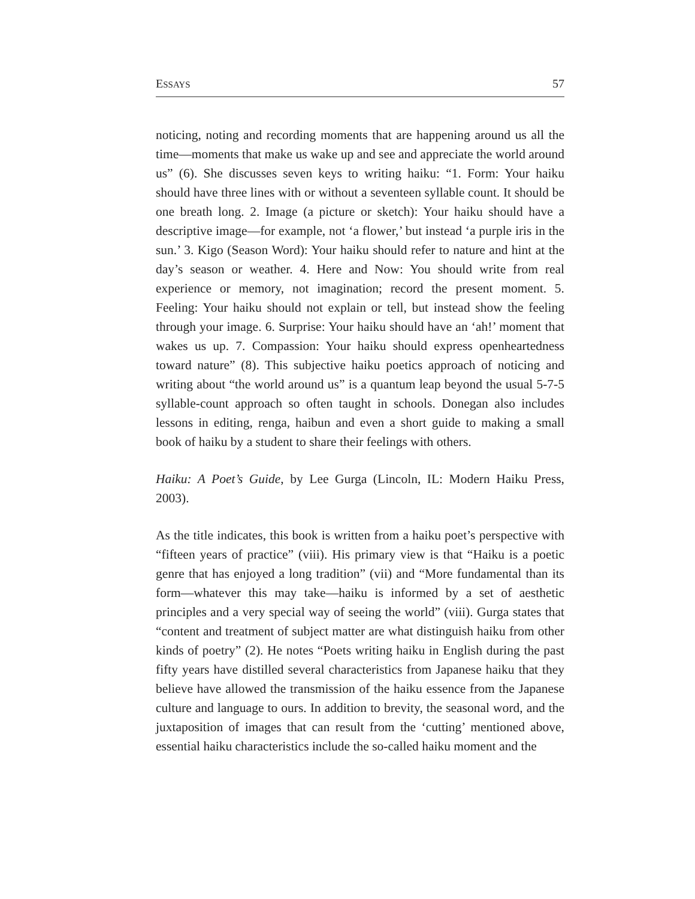ESSAYS 57
noticing, noting and recording moments that are happening around us all the time—moments that make us wake up and see and appreciate the world around us” (6). She discusses seven keys to writing haiku: “1. Form: Your haiku should have three lines with or without a seventeen syllable count. It should be one breath long. 2. Image (a picture or sketch): Your haiku should have a descriptive image—for example, not ‘a flower,’ but instead ‘a purple iris in the sun.’ 3. Kigo (Season Word): Your haiku should refer to nature and hint at the day’s season or weather. 4. Here and Now: You should write from real experience or memory, not imagination; record the present moment. 5. Feeling: Your haiku should not explain or tell, but instead show the feeling through your image. 6. Surprise: Your haiku should have an ‘ah!’ moment that wakes us up. 7. Compassion: Your haiku should express openheartedness toward nature” (8). This subjective haiku poetics approach of noticing and writing about “the world around us” is a quantum leap beyond the usual 5-7-5 syllable-count approach so often taught in schools. Donegan also includes lessons in editing, renga, haibun and even a short guide to making a small book of haiku by a student to share their feelings with others.
Haiku: A Poet’s Guide, by Lee Gurga (Lincoln, IL: Modern Haiku Press, 2003).
As the title indicates, this book is written from a haiku poet’s perspective with “fifteen years of practice” (viii). His primary view is that “Haiku is a poetic genre that has enjoyed a long tradition” (vii) and “More fundamental than its form—whatever this may take—haiku is informed by a set of aesthetic principles and a very special way of seeing the world” (viii). Gurga states that “content and treatment of subject matter are what distinguish haiku from other kinds of poetry” (2). He notes “Poets writing haiku in English during the past fifty years have distilled several characteristics from Japanese haiku that they believe have allowed the transmission of the haiku essence from the Japanese culture and language to ours. In addition to brevity, the seasonal word, and the juxtaposition of images that can result from the ‘cutting’ mentioned above, essential haiku characteristics include the so-called haiku moment and the